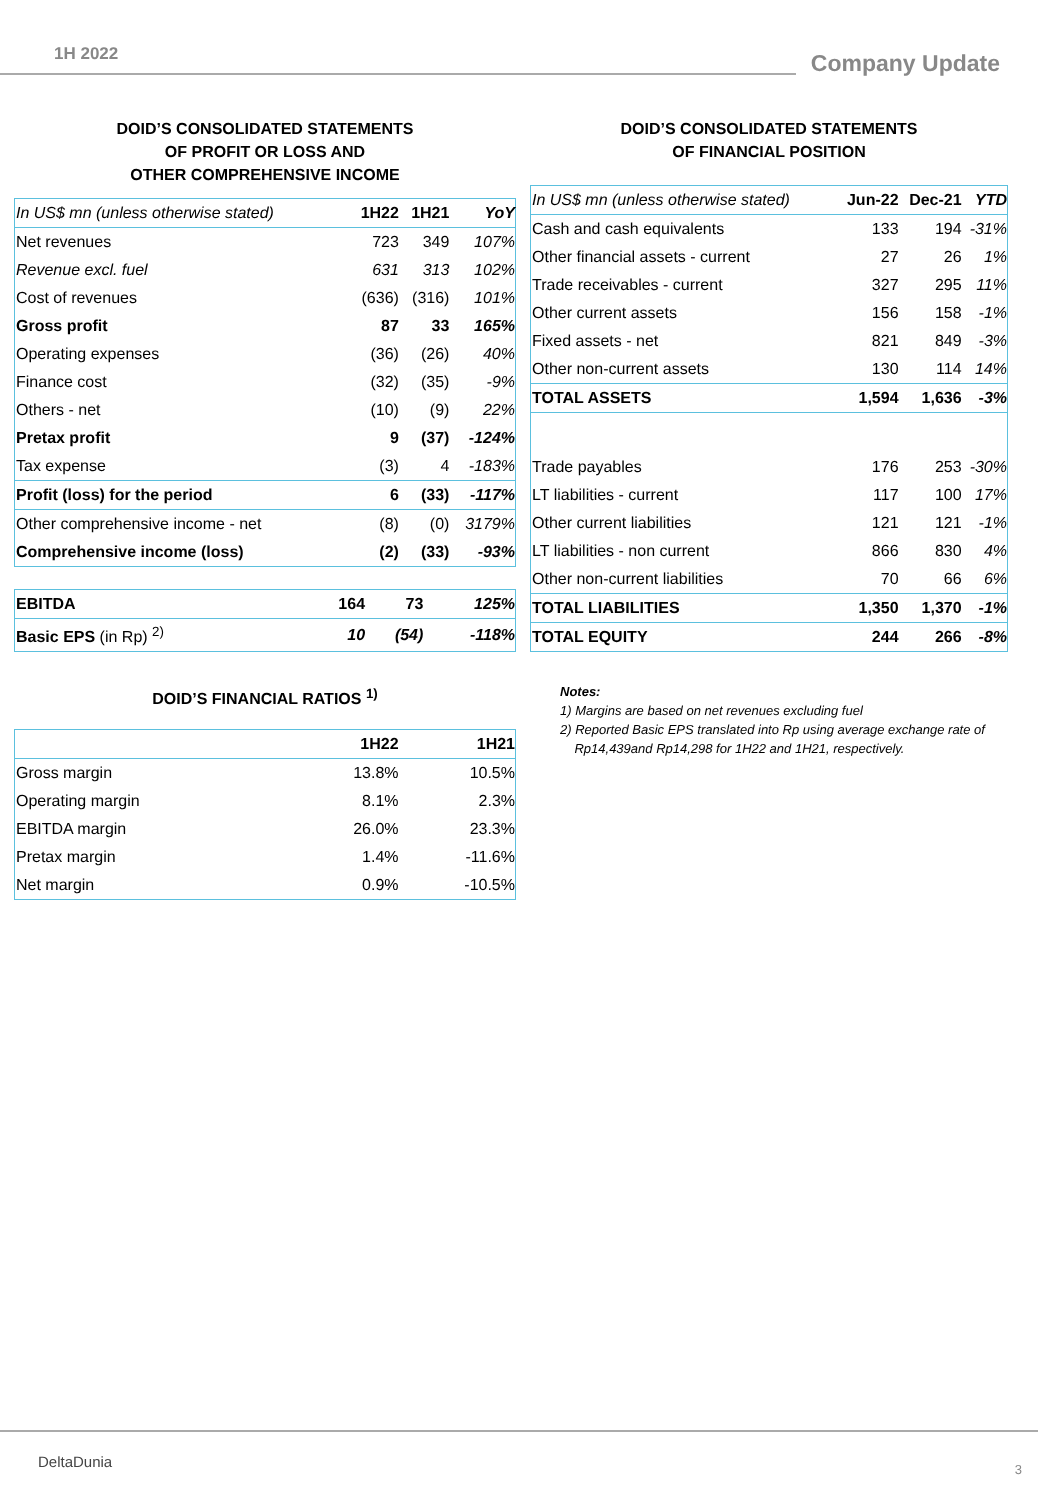1H 2022 Company Update
DOID’S CONSOLIDATED STATEMENTS
OF PROFIT OR LOSS AND
OTHER COMPREHENSIVE INCOME
| In US$ mn (unless otherwise stated) | 1H22 | 1H21 | YoY |
| --- | --- | --- | --- |
| Net revenues | 723 | 349 | 107% |
| Revenue excl. fuel | 631 | 313 | 102% |
| Cost of revenues | (636) | (316) | 101% |
| Gross profit | 87 | 33 | 165% |
| Operating expenses | (36) | (26) | 40% |
| Finance cost | (32) | (35) | -9% |
| Others - net | (10) | (9) | 22% |
| Pretax profit | 9 | (37) | -124% |
| Tax expense | (3) | 4 | -183% |
| Profit (loss) for the period | 6 | (33) | -117% |
| Other comprehensive income - net | (8) | (0) | 3179% |
| Comprehensive income (loss) | (2) | (33) | -93% |
| EBITDA | 164 | 73 | 125% |
| Basic EPS (in Rp) <sup>2)</sup> | 10 | (54) | -118% |
DOID’S FINANCIAL RATIOS <sup>1)</sup>
| | 1H22 | 1H21 |
| --- | --- | --- |
| Gross margin | 13.8% | 10.5% |
| Operating margin | 8.1% | 2.3% |
| EBITDA margin | 26.0% | 23.3% |
| Pretax margin | 1.4% | -11.6% |
| Net margin | 0.9% | -10.5% |
DOID’S CONSOLIDATED STATEMENTS
OF FINANCIAL POSITION
| In US$ mn (unless otherwise stated) | Jun-22 | Dec-21 | YTD |
| --- | --- | --- | --- |
| Cash and cash equivalents | 133 | 194 | -31% |
| Other financial assets - current | 27 | 26 | 1% |
| Trade receivables - current | 327 | 295 | 11% |
| Other current assets | 156 | 158 | -1% |
| Fixed assets - net | 821 | 849 | -3% |
| Other non-current assets | 130 | 114 | 14% |
| TOTAL ASSETS | 1,594 | 1,636 | -3% |
| Trade payables | 176 | 253 | -30% |
| LT liabilities - current | 117 | 100 | 17% |
| Other current liabilities | 121 | 121 | -1% |
| LT liabilities - non current | 866 | 830 | 4% |
| Other non-current liabilities | 70 | 66 | 6% |
| TOTAL LIABILITIES | 1,350 | 1,370 | -1% |
| TOTAL EQUITY | 244 | 266 | -8% |
Notes:
1) Margins are based on net revenues excluding fuel
2) Reported Basic EPS translated into Rp using average exchange rate of
Rp14,439and Rp14,298 for 1H22 and 1H21, respectively.
DeltaDunia 3